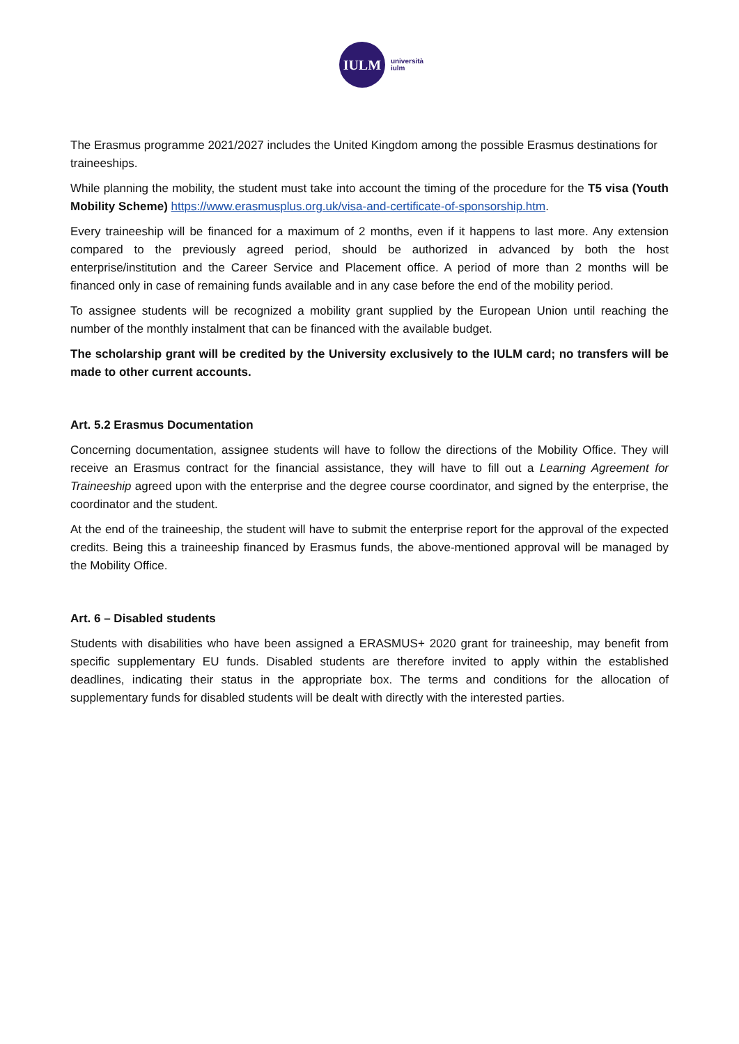IULM
università
iulm
The Erasmus programme 2021/2027 includes the United Kingdom among the possible Erasmus destinations for traineeships.
While planning the mobility, the student must take into account the timing of the procedure for the T5 visa (Youth Mobility Scheme) https://www.erasmusplus.org.uk/visa-and-certificate-of-sponsorship.htm.
Every traineeship will be financed for a maximum of 2 months, even if it happens to last more. Any extension compared to the previously agreed period, should be authorized in advanced by both the host enterprise/institution and the Career Service and Placement office. A period of more than 2 months will be financed only in case of remaining funds available and in any case before the end of the mobility period.
To assignee students will be recognized a mobility grant supplied by the European Union until reaching the number of the monthly instalment that can be financed with the available budget.
The scholarship grant will be credited by the University exclusively to the IULM card; no transfers will be made to other current accounts.
Art. 5.2 Erasmus Documentation
Concerning documentation, assignee students will have to follow the directions of the Mobility Office. They will receive an Erasmus contract for the financial assistance, they will have to fill out a Learning Agreement for Traineeship agreed upon with the enterprise and the degree course coordinator, and signed by the enterprise, the coordinator and the student.
At the end of the traineeship, the student will have to submit the enterprise report for the approval of the expected credits. Being this a traineeship financed by Erasmus funds, the above-mentioned approval will be managed by the Mobility Office.
Art. 6 – Disabled students
Students with disabilities who have been assigned a ERASMUS+ 2020 grant for traineeship, may benefit from specific supplementary EU funds. Disabled students are therefore invited to apply within the established deadlines, indicating their status in the appropriate box. The terms and conditions for the allocation of supplementary funds for disabled students will be dealt with directly with the interested parties.